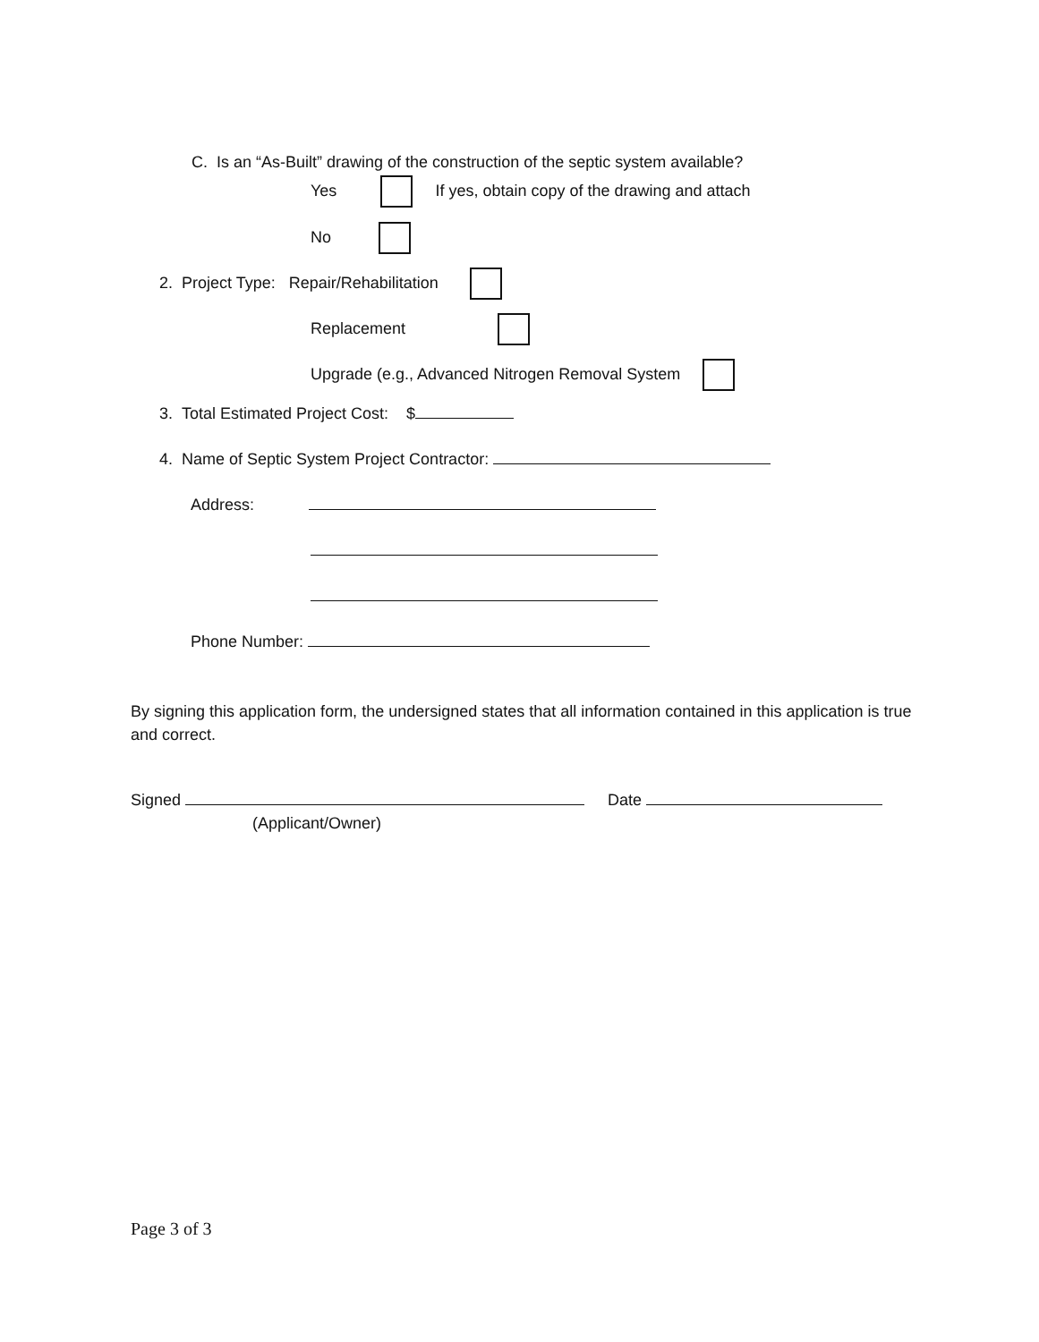C. Is an “As-Built” drawing of the construction of the septic system available?
Yes If yes, obtain copy of the drawing and attach
No
2. Project Type: Repair/Rehabilitation
Replacement
Upgrade (e.g., Advanced Nitrogen Removal System
3. Total Estimated Project Cost: $
4. Name of Septic System Project Contractor:
Address:
Phone Number:
By signing this application form, the undersigned states that all information contained in this application is true and correct.
Signed Date
(Applicant/Owner)
Page 3 of 3